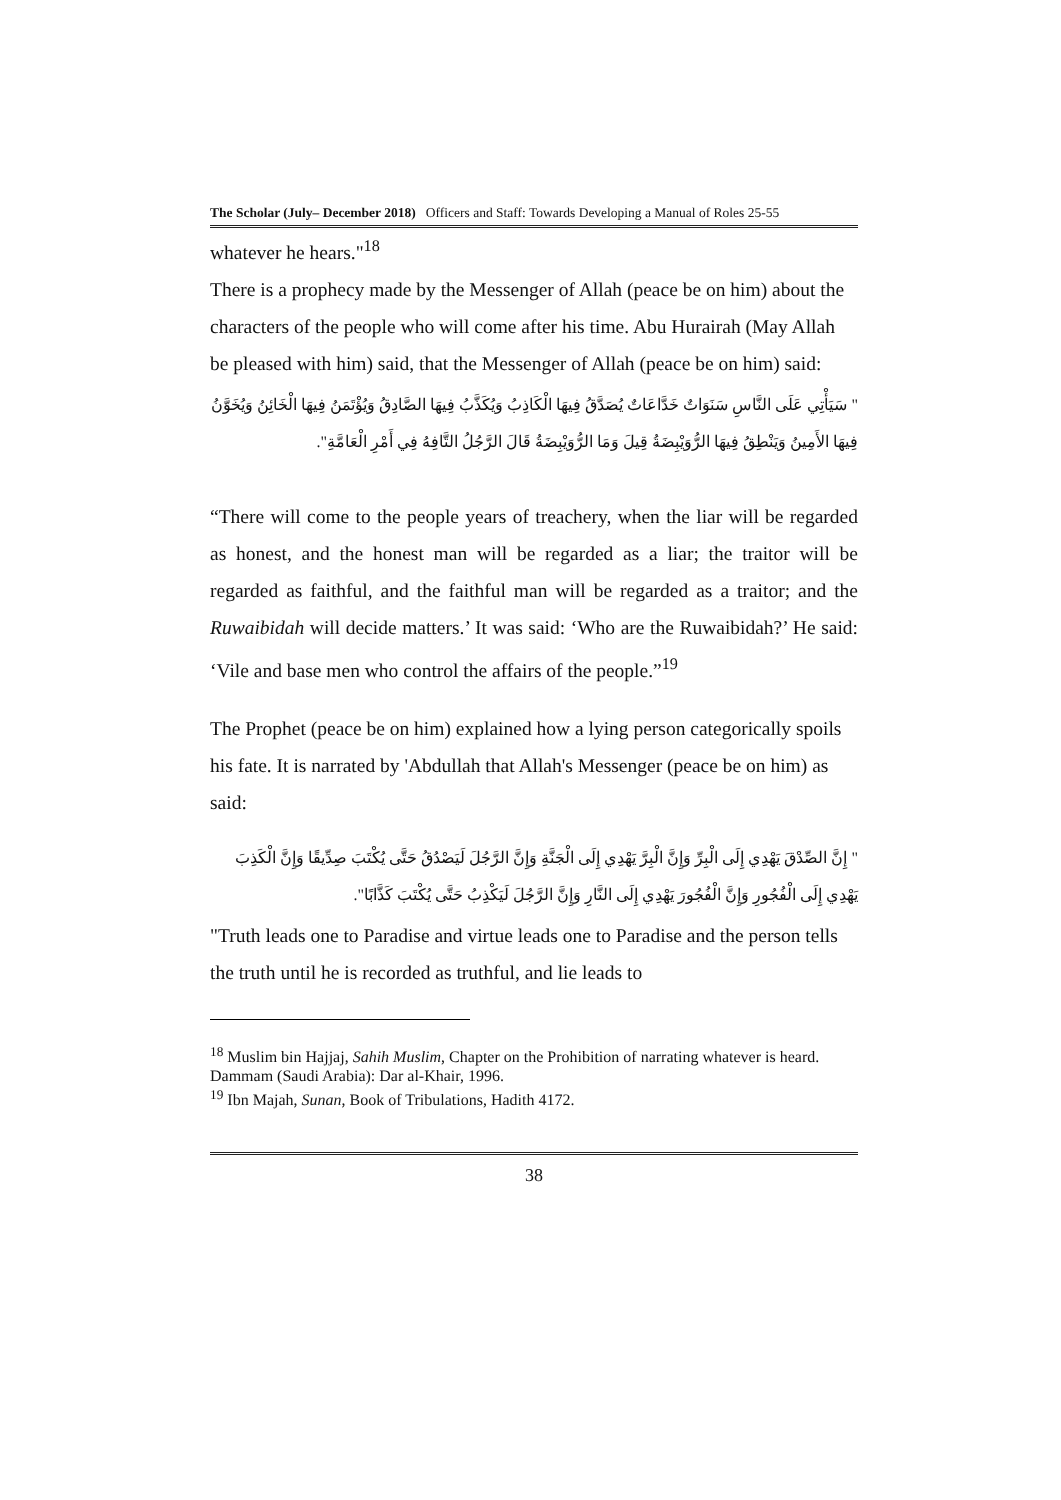The Scholar (July– December 2018) Officers and Staff: Towards Developing a Manual of Roles 25-55
whatever he hears."<sup>18</sup>
There is a prophecy made by the Messenger of Allah (peace be on him) about the characters of the people who will come after his time. Abu Hurairah (May Allah be pleased with him) said, that the Messenger of Allah (peace be on him) said:
" سَيَأْتِي عَلَى النَّاسِ سَنَوَاتٌ خَدَّاعَاتٌ يُصَدَّقُ فِيهَا الْكَاذِبُ وَيُكَذَّبُ فِيهَا الصَّادِقُ وَيُؤْتَمَنُ فِيهَا الْخَائِنُ وَيُخَوَّنُ فِيهَا الأَمِينُ وَيَنْطِقُ فِيهَا الرُّوَيْبِضَةُ قِيلَ وَمَا الرُّوَيْبِضَةُ قَالَ الرَّجُلُ التَّافِهُ فِي أَمْرِ الْعَامَّةِ".
“There will come to the people years of treachery, when the liar will be regarded as honest, and the honest man will be regarded as a liar; the traitor will be regarded as faithful, and the faithful man will be regarded as a traitor; and the Ruwaibidah will decide matters.’ It was said: ‘Who are the Ruwaibidah?’ He said: ‘Vile and base men who control the affairs of the people.”<sup>19</sup>
The Prophet (peace be on him) explained how a lying person categorically spoils his fate. It is narrated by 'Abdullah that Allah's Messenger (peace be on him) as said:
" إِنَّ الصِّدْقَ يَهْدِي إِلَى الْبِرِّ وَإِنَّ الْبِرَّ يَهْدِي إِلَى الْجَنَّةِ وَإِنَّ الرَّجُلَ لَيَصْدُقُ حَتَّى يُكْتَبَ صِدِّيقًا وَإِنَّ الْكَذِبَ يَهْدِي إِلَى الْفُجُورِ وَإِنَّ الْفُجُورَ يَهْدِي إِلَى النَّارِ وَإِنَّ الرَّجُلَ لَيَكْذِبُ حَتَّى يُكْتَبَ كَذَّابًا".
"Truth leads one to Paradise and virtue leads one to Paradise and the person tells the truth until he is recorded as truthful, and lie leads to
<sup>18</sup> Muslim bin Hajjaj, Sahih Muslim, Chapter on the Prohibition of narrating whatever is heard. Dammam (Saudi Arabia): Dar al-Khair, 1996.
<sup>19</sup> Ibn Majah, Sunan, Book of Tribulations, Hadith 4172.
38